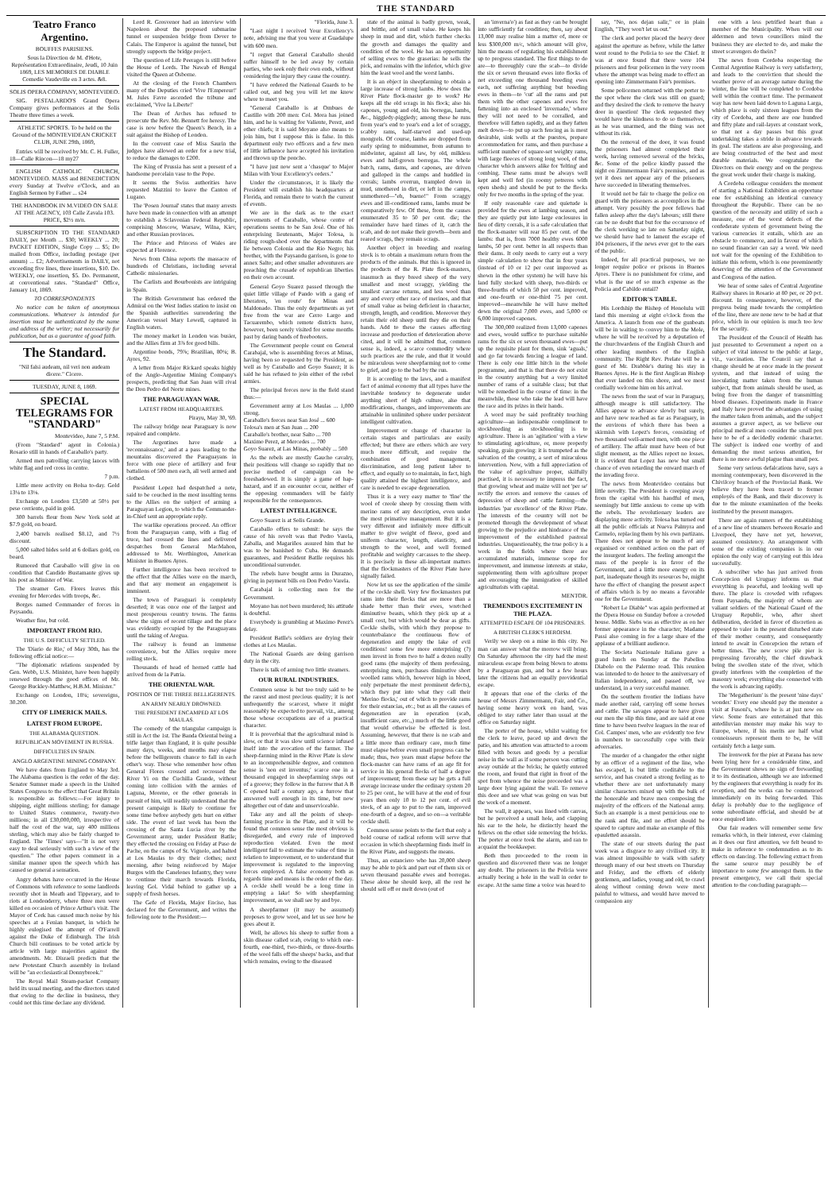THE STANDARD
Teatro Franco Argentino.
BOUFFES PARISIENS.
Sous la Direction de M. d'Hote, Représentation Extraordinaire, Jeudi, 10 Juin 1869, LES MEMOIRES DE DIABLE Comedie Vaudeville en 3 actes. &8.
SOLIS OPERA COMPANY, MONTEVIDEO.
SIG. PESTALARDO'S Grand Opera Company gives performances at the Solis Theatre three times a week.
ATHLETIC SPORTS. To be held on the Ground of the MONTEVIDEAN CRICKET CLUB, JUNE 29th, 1869,
Entries will be received by Mr. C. H. Fuller, 18—Calle Rincon—18 my27
ENGLISH CATHOLIC CHURCH, MONTEVIDEO. MASS and BENEDICTION every Sunday at Twelve o'Clock, and an English Sermon by Father ... s24
THE HANDBOOK IN M.VIDEO ON SALE AT THE AGENCY, 103 Calle Zavala 103. PRICE, $2½ m/n.
SUBSCRIPTION TO THE STANDARD DAILY, per Month ... $30; WEEKLY ... 20; PACKET EDITION, Single Copy ... $5; Do mailed from Office, including postage (per annum) ... £2; Advertisements in DAILY, not exceeding five lines, three insertions, $10. Do. WEEKLY, one insertion, $5. Do. Permanent, at conventional rates. "Standard" Office, January 1st, 1869.
TO CORRESPONDENTS
No notice can be taken of anonymous communications. Whatever is intended for insertion must be authenticated by the name and address of the writer; not necessarily for publication, but as a guarantee of good faith.
The Standard.
"Nil falsi audeam, nil veri non audeam dicere." Cicero.
TUESDAY, JUNE 8, 1869.
SPECIAL TELEGRAMS FOR "STANDARD"
Montevideo, June 7, 5 P.M.
(From "Standard" agent in Colonia.) Rosario still in hands of Caraballo's party.
Armed men patrolling carrying lances with white flag and red cross in centre.
7 p.m.
Little more activity on Bolsa to-day. Gold 13¼ to 13⅛.
Exchange on London £3,500 at 50½ per peso corriente, paid in gold.
300 barrels flour from New York sold at $7.9 gold, on board.
2,400 barrels realised $8.12, and 7½ discount.
5,000 salted hides sold at 6 dollars gold, on board.
Rumored that Caraballo will give in on condition that Candido Bustamante gives up his post as Minister of War.
The steamer Gen. Flores leaves this evening for Mercedes with troops, &c.
Borges named Commander of forces in Paysandu.
Weather fine, but cold.
IMPORTANT FROM RIO.
THE U.S. DIFFICULTY SETTLED.
The 'Diario de Rio,' of May 30th, has the following official notice:—
"The diplomatic relations suspended by Gen. Webb, U.S. Minister, have been happily renewed through the good offices of Mr. George Buckley-Matthew, H.B.M. Minister."
Exchange on London, 18¼; sovereigns, 30.200.
CITY OF LIMERICK MAILS.
LATEST FROM EUROPE.
THE ALABAMA QUESTION.
REPUBLICAN MOVEMENT IN RUSSIA.
DIFFICULTIES IN SPAIN.
ANGLO ARGENTINE MINING COMPANY.
We have dates from England to May 3rd. The Alabama question is the order of the day. Senator Sumner made a speech in the United States Congress to the effect that Great Britain is responsible as follows:—For injury to shipping, eight millions sterling; for damage to United States commerce, twenty-two millions; in all £30,000,000, irrespective of half the cost of the war, say 400 millions sterling, which may also be fairly charged to England. The 'Times' says—"It is not very easy to deal seriously with such a view of the question." The other papers comment in a similar manner upon the speech which has caused so general a sensation.
Angry debates have occurred in the House of Commons with reference to some landlords recently shot in Meath and Tipperary, and to riots at Londonderry, where three men were killed on occasion of Prince Arthur's visit. The Mayor of Cork has caused much noise by his speeches at a Fenian banquet, in which he highly eulogised the attempt of O'Farrell against the Duke of Edinburgh. The Irish Church bill continues to be voted article by article with large majorities against the amendments. Mr. Disraeli predicts that the new Protestant Church assembly in Ireland will be "an ecclesiastical Donnybrook."
The Royal Mail Steam-packet Company held its usual meeting, and the directors stated that owing to the decline in business, they could not this time declare any dividend.
Lord R. Grosvenor had an interview with Napoleon about the proposed submarine tunnel or suspension bridge from Dover to Calais. The Emperor is against the tunnel, but strongly supports the bridge project.
The question of Life Peerages is still before the House of Lords. The Nawab of Bengal visited the Queen at Osborne.
At the closing of the French Chambers many of the Deputies cried 'Vive l'Empereur!' M. Jules Favre ascended the tribune and exclaimed, 'Vive la Liberte!'
The Dean of Arches has refused to prosecute the Rev. Mr. Bennett for heresy. The case is now before the Queen's Bench, in a suit against the Bishop of London.
In the convent case of Miss Saurin the judges have allowed an order for a new trial, to reduce the damages to £200.
The King of Prussia has sent a present of a handsome porcelain vase to the Pope.
It seems the Swiss authorities have requested Mazzini to leave the Canton of Lugano.
The 'Posen Journal' states that many arrests have been made in connection with an attempt to establish a Sclavonian Federal Republic, comprising Moscow, Warsaw, Wilna, Kiev, and other Russian provinces.
The Prince and Princess of Wales are expected at Florence.
News from China reports the massacre of hundreds of Christians, including several Catholic missionaries.
The Carlists and Bourbonists are intriguing in Spain.
The British Government has ordered the Admiral on the West Indies station to insist on the Spanish authorities surrendering the American vessel Mary Lowell, captured in English waters.
The money market in London was busier, and the Allies firm at 3⅞ for good bills.
Argentine bonds, 79⅞; Brazilian, 80¼; B. Ayres, 92.
A letter from Major Rickard speaks highly of the Anglo-Argentine Mining Company's prospects, predicting that San Juan will rival the Don Pedro del Norte mines.
THE PARAGUAYAN WAR.
LATEST FROM HEADQUARTERS.
Pirayu, May 30, '69.
The railway bridge near Paraguary is now repaired and complete.
The Argentines have made a 'reconnaissance,' and at a pass leading to the mountains discovered the Paraguayans in force with one piece of artillery and four battalions of 500 men each, all well armed and clothed.
President Lopez had despatched a note, said to be couched in the most insulting terms to the Allies on the subject of arming a Paraguayan Legion, to which the Commander-in-Chief sent an appropriate reply.
The warlike operations proceed. An officer from the Paraguayan camp, with a flag of truce, had crossed the lines and delivered despatches from General MacMahon, addressed to Mr. Worthington, American Minister in Buenos Ayres.
Further intelligence has been received to the effect that the Allies were on the march, and that any moment an engagement is imminent.
The town of Paraguari is completely deserted; it was once one of the largest and most prosperous country towns. The farms show the signs of recent tillage and the place was evidently occupied by the Paraguayans until the taking of Aregua.
The railway is found an immense convenience, but the Allies require more rolling stock.
Thousands of head of horned cattle had arrived from de la Patria.
THE ORIENTAL WAR.
POSITION OF THE THREE BELLIGERENTS.
AN ARMY NEARLY DROWNED.
THE PRESIDENT ENCAMPED AT LOS MAULAS.
The comedy of the triangular campaign is still in Act the 1st. The Banda Oriental being a trifle larger than England, it is quite possible many days, weeks, and months may elapse before the belligerents chance to fall in each other's way. Those who remember how often General Flores crossed and recrossed the River Yi on the Cuchilla Grande, without coming into collision with the armies of Laguna, Moreno, or the other generals in pursuit of him, will readily understand that the present campaign is likely to continue for some time before anybody gets hurt on either side. The event of last week has been the crossing of the Santa Lucia river by the Government army, under President Batlle; they effected the crossing on Friday at Paso de Pache, on the camps of Sr. Vignolo, and halted at Los Maulas to dry their clothes; next morning, after being reinforced by Major Burgos with the Canelones Infantry, they were to continue their march towards Florida, leaving Gol. Vidal behind to gather up a supply of fresh horses.
The Gefe of Florida, Major Enciso, has declared for the Government, and writes the following note to the President:—
"Florida, June 3.
"Last night I received Your Excellency's note, advising me that you were at Guadalupe with 600 men.
"I regret that General Caraballo should suffer himself to be led away by certain parties, who seek only their own ends, without considering the injury they cause the country.
"I have ordered the National Guards to be called out, and beg you will let me know where to meet you.
"General Caraballo is at Ombues de Castillo with 200 men: Col. Mora has joined him, and he is waiting for Valiente, Perez, and other chiefs; it is said Moyano also means to join him, but I suppose this is false. In this department only two officers and a few men of little influence have accepted his invitation and thrown up the poncho.
"I have just now sent a 'chasque' to Major Milan with Your Excellency's orders."
Under the circumstances, it is likely the President will establish his headquarters at Florida, and remain there to watch the current of events.
We are in the dark as to the exact movements of Caraballo, whose centre of operations seems to be San José. One of his enterprising lieutenants, Major Tolosa, is riding rough-shod over the departments that lie between Colonia and the Rio Negro; his brother, with the Paysandu garrison, is gone to annex Salto; and other smaller adventurers are preaching the crusade of republican liberties on their own account.
General Goyo Suarez passed through the quiet little village of Pando with a gang of liberators, 'en route' for Minas and Maldonado. Thus the only departments as yet free from the war are Cerro Largo and Tacuarembo, which remote districts have, however, been sorely visited for some months past by daring bands of freebooters.
The Government people count on General Carabajal, who is assembling forces at Minas, having been so requested by the President, as well as by Caraballo and Goyo Suarez; it is said he has refused to join either of the rebel armies.
The principal forces now in the field stand thus:—
Government army at Los Maulas ... 1,000 strong.
Caraballo's forces near San José ... 600
Tolosa's men at San Juan ... 200
Caraballo's brother, near Salto ... 700
Maximo Perez, at Mercedes ... 700
Goyo Suarez, at Las Minas, probably ... 500
As the rebels are mostly Gaucho cavalry, their positions will change so rapidly that no precise method of campaign can be foreshadowed. It is simply a game of hap-hazard, and if an encounter occur, neither of the opposing commanders will be fairly responsible for the consequences.
LATEST INTELLIGENCE.
Goyo Suarez is at Solis Grande.
Caraballo offers to submit: he says the cause of his revolt was that Pedro Varela, Zaballa, and Magariños assured him that he was to be banished to Cuba. He demands guarantees, and President Batlle requires his unconditional surrender.
The rebels have bought arms in Durazno, giving in payment bills on Don Pedro Varela.
Carabajal is collecting men for the Government.
Moyano has not been murdered; his attitude is doubtful.
Everybody is grumbling at Maximo Perez's delay.
President Batlle's soldiers are drying their clothes at Los Maulas.
The National Guards are doing garrison duty in the city.
There is talk of arming two little steamers.
OUR RURAL INDUSTRIES.
Common sense is but too truly said to be the rarest and most precious quality; it is not unfrequently the scarcest, where it might reasonably be expected to prevail, viz., among those whose occupations are of a practical character.
It is proverbial that the agricultural mind is slow, or that it was slow until science infused itself into the avocation of the farmer. The sheep-farming mind in the River Plate is slow to an incomprehensible degree, and common sense is 'non est inventus;' scarce one in a thousand engaged in sheepfarming steps out of a groove; they follow in the furrow that A B C opened half a century ago, a furrow that answered well enough in its time, but now altogether out of date and unserviceable.
Take any and all the points of sheep-farming practice in the Plate, and it will be found that common sense the most obvious is disregarded, and every rule of improved reproduction violated. Even the most intelligent fail to estimate the value of time in relation to improvement, or to understand that improvement is regulated to the improving forces employed. A false economy both as regards time and means is the order of the day. A cockle shell would be a long time in emptying a lake! So with sheepfarming improvement, as we shall see by and bye.
A sheepfarmer (it may be assumed) proposes to grow wool, and let us see how he goes about it.
Well, he allows his sheep to suffer from a skin disease called scab, owing to which one-fourth, one-third, two-thirds, or three-fourths of the wool falls off the sheeps' backs, and that which remains, owing to the diseased
state of the animal is badly grown, weak, and brittle, and of small value. He keeps his sheep in mud and dirt, which further checks the growth and damages the quality and condition of the wool. He has an opportunity of selling ewes to the graserias: he sells the pick, and remains with the inferior, which give him the least wool and the worst lambs.
It is an object in sheepfarming to obtain a large increase of strong lambs. How does the River Plate flock-master go to work? He keeps all the old scrags in his flock; also his capones, young and old, his borregas, lambs, &c., higgledy-piggledy; among these he runs from year's end to year's end a lot of scraggy, scabby rams, half-starved and used-up mongrels. Of course, lambs are dropped from early spring to midsummer, from autumn to midwinter, against all law, by old, milkless ewes and half-grown borregas. The whole batch, rams, dams, and capones, are driven and galloped in the camps and huddled in corrals; lambs overrun, trampled down in mud, smothered in dirt, or left in the camps, unmothered—"eh, bueno!" From scraggy ewes and ill-conditioned rams, lambs must be comparatively few. Of these, from the causes enumerated 35 to 50 per cent. die; the remainder have hard times of it, catch the scab, and do not make their growth—born and reared scrags, they remain scrags.
Another object in breeding and rearing stock is to obtain a maximum return from the products of the animals. But this is ignored in the products of the R. Plate flock-masters, inasmuch as they breed sheep of the very smallest and most scraggy, yielding the smallest carcase returns, and less wool than any and every other race of merinos, and that of small value as being deficient in character, strength, length, and condition. Moreover they retain their old sheep until they die on their hands. Add to these the causes affecting increase and production of deterioration above cited, and it will be admitted that, common sense is, indeed, a scarce commodity where such practices are the rule, and that it would be miraculous were sheepfarming not to come to grief, and go to the bad by the run.
It is according to the laws, and a manifest fact of animal economy that all types have the inevitable tendency to degenerate under anything short of high culture, also that modifications, changes, and improvements are attainable in unlimited sphere under persistent intelligent cultivation.
Improvement or change of character in certain stages and particulars are easily effected; but there are others which are very much more difficult, and require the combination of good management, discrimination, and long patient labor to effect, and equally so to maintain, in fact, high quality attained the highest intelligence, and care is needed to escape degeneration.
Thus it is a very easy matter to 'fine' the wool of creole sheep by crossing them with merino rams of any description, even under the most primative management. But it is a very different and infinitely more difficult matter to give weight of fleece, good and uniform character, length, elasticity, and strength to the wool, and well formed profitable and weighty carcasses to the sheep. It is precisely in these all-important matters that the flockmasters of the River Plate have signally failed.
Now let us see the application of the simile of the cockle shell. Very few flockmasters put rams into their flocks that are more than a shade better than their ewes, wretched diminutive beasts, which they pick up at a small cost, but which would be dear as gifts. Cockle shells, with which they propose to counterbalance the continuous flow of degeneration and empty the lake of evil conditions! some few more enterprising (?) men invest in from two to half a dozen really good rams (the majority of them professing, enterprising men, purchases diminutive short woolled rams which, however high in blood, only perpetuate the most prominent defects), which they put into what they call their 'Merino flocks,' out of which to provide rams for their estancias, etc.; but as all the causes of degeneration are in operation (scab, insufficient care, etc.,) much of the little good that would otherwise be effected is lost. Assuming, however, that there is no scab and a little more than ordinary care, much time must elapse before even small progress can be made; thus, two years must elapse before the flock-master can have rams of an age fit for service in his general flocks of half a degree of improvement; from these say he gets a full average increase under the ordinary system 20 to 25 per cent., he will have at the end of four years then only 10 to 12 per cent. of evil stock, of an age to put to the ram, improved one-fourth of a degree, and so on—a veritable cockle shell.
Common sense points to the fact that only a bold course of radical reform will serve that occasion in which sheepfarming finds itself in the River Plate, and suggests the means.
Thus, an estanciero who has 20,000 sheep may be able to pick and part out of them six or seven thousand passable ewes and borregas. These alone he should keep, all the rest he should sell off or melt down (out of
an 'inverna'o') as fast as they can be brought into sufficiently fat condition; then, say about 13,000 may realise him a matter of, more or less $300,000 m/c, which amount will give, him the means of regulating his establishment up to progress standard. The first things to do are—to thoroughly cure the scab—to divide the six or seven thousand ewes into flocks of not exceeding one thousand breeding ewes each, not suffering anything but breeding ewes in them—to 'cut' all the rams and put them with the other capones and ewes for fattening into an enclosed 'invernado,' where they will not need to be corralled, and therefore will fatten rapidly, and as they fatten melt down—to put up such fencing as is most desirable, sink wells at the puestos, prepare accommodation for rams, and then purchase a sufficient number of square-set weighty rams, with large fleeces of strong long wool, of that character which answers alike for 'felting' and combing. These rams must be always well kept and well fed (in roomy potreros with open sheds) and should be put to the flocks only for two months in the spring of the year.
If only reasonable care and quietude is provided for the ewes at lambing season, and they are quietly put into large enclosures in lieu of dirty corrals, it is a safe calculation that the flock-master will rear 85 per cent. of the lambs: that is, from 7000 healthy ewes 6000 lambs, 50 per cent. better in all respects than their dams. It only needs to carry out a very simple calculation to show that in four years (instead of 10 or 12 per cent improved as shown in the other system) he will have his land fully stocked with sheep, two-thirds or three-fourths of which 50 per cent. improved, and one-fourth or one-third 75 per cent. improved—meanwhile he will have melted down the original 7,000 ewes, and 5,000 or 6,000 improved capones.
The 300,000 realized from 13,000 capones and ewes, would suffice to purchase suitable rams for the six or seven thousand ewes—put up the requisite plant for them, sink 'aguals,' and go far towards fencing a league of land. There is only one little hitch in the whole programme, and that is that there do not exist in the country anything but a very limited number of rams of a suitable class; but that will be remedied in the course of time: in the meanwhile, those who take the lead will have the race and its prizes in their hands.
A word may be said profitably touching agriculture—an indispensable compliment to stockbreeding as stockbreeding is to agriculture. There is an 'agitation' with a view to stimulating agriculture, or, more properly speaking, grain growing: it is trumpeted as the salvation of the country, a sort of miraculous intervention. Now, with a full appreciation of the value of agriculture proper, skilfully practised, it is necessary to impress the fact, that growing wheat and maize will not 'per se' rectify the errors and remove the causes of depression of sheep and cattle farming—the industries 'par excellence' of the River Plate. The interests of the country will not be promoted through the development of wheat growing to the prejudice and hindrance of the improvement of the established pastoral industries. Unquestionably, the true policy is a work in the fields where there are accumulated materials, immense scope for improvement, and immense interests at stake, supplementing them with agriculture proper and encouraging the immigration of skilled agriculturists with capital.
MENTOR.
TREMENDOUS EXCITEMENT IN THE PLAZA.
ATTEMPTED ESCAPE OF 104 PRISONERS.
A BRITISH CLERK'S HEROISM.
Verily we sleep on a mine in this city. No man can answer what the morrow will bring. On Saturday afternoon the city had the most miraculous escape from being blown to atoms by a Paraguayan gun, and but a few hours later the citizens had an equally providential escape.
It appears that one of the clerks of the house of Messrs Zimmermann, Fair, and Co., having some heavy work on hand, was obliged to stay rather later than usual at the office on Saturday night.
The porter of the house, whilst waiting for the clerk to leave, paced up and down the patio, and his attention was attracted to a room filled with boxes and goods by a peculiar noise in the wall as if some person was cutting away outside at the bricks; he quietly entered the room, and found that right in front of the spot from whence the noise proceeded was a large door lying against the wall. To remove this door and see what was going on was but the work of a moment.
The wall, it appears, was lined with canvas, but he perceived a small hole, and clapping his ear to the hole, he distinctly heard the fellows on the other side removing the bricks. The porter at once took the alarm, and ran to acquaint the bookkeeper.
Both then proceeded to the room in question and discovered there was no longer any doubt. The prisoners in the Policia were actually boring a hole in the wall in order to escape. At the same time a voice was heard to
say, "No, nos dejan salir," or in plain English, "They won't let us out."
The clerk and porter placed the heavy door against the aperture as before, while the latter went round to the Policia to see the Chief. It was at once found that there were 104 prisoners and four policemen in the very room where the attempt was being made to effect an opening into Zimmermann Fair's premises.
Some policemen returned with the porter to the spot where the clerk was still on guard; and they desired the clerk to remove the heavy door in question! The clerk requested they would have the kindness to do so themselves, as he was unarmed, and the thing was not without its risk.
On the removal of the door, it was found the prisoners had almost completed their work, having removed several of the bricks, &c. Some of the police kindly passed the night on Zimmermann Fair's premises, and as yet it does not appear any of the prisoners have succeeded in liberating themselves.
It would not be fair to charge the police on guard with the prisoners as accomplices in the attempt. Very possibly the poor fellows had fallen asleep after the day's labours; still there can be no doubt that but for the occurrence of the clerk working so late on Saturday night, we should have had to lament the escape of 104 prisoners, if the news ever got to the ears of the public.
Indeed, for all practical purposes, we no longer require police or prisons in Buenos Ayres. There is no punishment for crime, and what is the use of so much expense as the Policia and Cabildo entail?
EDITOR'S TABLE.
His Lordship the Bishop of Honolulu will land this morning at eight o'clock from the America. A launch from one of the gunboats will be in waiting to convey him to the Mole, where he will be received by a deputation of the churchwardens of the English Church and other leading members of the English community. The Right Rev. Prelate will be a guest of Mr. Drabble's during his stay in Buenos Ayres. He is the first Anglican Bishop that ever landed on this shore, and we most cordially welcome him on his arrival.
The news from the seat of war in Paraguay, although meagre is still satisfactory. The Allies appear to advance slowly but surely, and have now reached as far as Paraguary, in the environs of which there has been a skirmish with Lopez's forces, consisting of two thousand well-armed men, with one piece of artillery. The affair must have been of but slight moment, as the Allies report no losses. It is evident that Lopez has now but small chance of even retarding the onward march of the invading force.
The news from Montevideo contains but little novelty. The President is creeping away from the capital with his handful of men, seemingly but little anxious to come up with the rebels. The revolutionary leaders are displaying more activity. Tolosa has turned out all the public officials at Nueva Palmyra and Carmelo, replacing them by his own partizans. There does not appear to be much of any organised or combined action on the part of the insurgent leaders. The feeling amongst the mass of the people is in favor of the Government, and a little more energy on its part, inadequate though its resources be, might have the effect of changing the present aspect of affairs which is by no means a favorable one for the Government.
"Robert Le Diable" was again performed at the Opera House on Sunday before a crowded house. Mdlle. Siebs was as effective as on her former appearance in the character; Madame Passi also coming in for a large share of the applause of a brilliant audience.
The Societa Nazionale Italiana gave a grand lunch on Sunday at the Pabellon Diabolo on the Palermo road. This reunion was intended to do honor to the anniversary of Italian independence, and passed off, we understand, in a very successful manner.
On the southern frontier the Indians have made another raid, carrying off some horses and cattle. The savages appear to have given our men the slip this time, and are said at one time to have been twelve leagues in the rear of Col. Campos' men, who are evidently too few in numbers to successfully cope with their adversaries.
The murder of a changador the other night by an officer of a regiment of the line, who has escaped, is but little creditable to the service, and has created a strong feeling as to whether there are not unfortunately many similar characters mixed up with the bulk of the honorable and brave men composing the majority of the officers of the National army. Such an example is a most pernicious one to the rank and file, and no effort should be spared to capture and make an example of this epauletted assassin.
The state of our streets during the past week was a disgrace to any civilised city. It was almost impossible to walk with safety through many of our best streets on Thursday and Friday, and the efforts of elderly gentlemen, and ladies, young and old, to crawl along without coming down were most painful to witness, and would have moved to compassion any
one with a less petrified heart than a member of the Municipality. When will our aldermen and town councillors mind the business they are elected to do, and make the street scavengers do theirs?
The news from Cordoba respecting the Central Argentine Railway is very satisfactory, and leads to the conviction that should the weather prove of an average nature during the winter, the line will be completed to Cordoba well within the contract time. The permanent way has now been laid down to Laguna Larga, which place is only sixteen leagues from the city of Cordoba, and there are one hundred and fifty plate and rail-layers at constant work, so that not a day passes but this great undertaking takes a stride in advance towards its goal. The stations are also progressing, and are being constructed of the best and most durable materials. We congratulate the Directors on their energy and on the progress the great work under their charge is making.
A Cordoba colleague considers the moment of starting a National Exhibition an opportune one for establishing an identical currency throughout the Republic. There can be no question of the necessity and utility of such a measure, one of the worst defects of the confederate system of government being the various currencies it entails, which are an obstacle to commerce, and in favour of which no sound financier can say a word. We need not wait for the opening of the Exhibition to initiate this reform, which is one preeminently deserving of the attention of the Government and Congress of the nation.
We hear of some sales of Central Argentine Railway shares in Rosario at 80 per, or 20 pct. discount. In consequence, however, of the progress being made towards the completion of the line, there are none now to be had at that price, which in our opinion is much too low for the security.
The President of the Council of Health has just presented to Government a report on a subject of vital interest to the public at large, viz., vaccination. The Council say that a change should be at once made in the present system, and that instead of using the inoculating matter taken from the human subject, that from animals should be used, as being free from the danger of transmitting blood diseases. Experiments made in France and Italy have proved the advantages of using the matter taken from animals, and the subject assumes a graver aspect, as we believe our principal medical men consider the small pox here to be of a decidedly endemic character. The subject is indeed one worthy of and demanding the most serious attention, for there is no more awful plague than small pox.
Some very serious defalcations have, says a morning contemporary, been discovered in the Chivilcoy branch of the Provincial Bank. We believe they have been traced to former employés of the Bank, and their discovery is due to the minute examination of the books instituted by the present managers.
There are again rumors of the establishing of a new line of steamers between Rosario and Liverpool, they have not yet, however, assumed consistency. An arrangement with some of the existing companies is in our opinion the only way of carrying out this idea successfully.
A subscriber who has just arrived from Concepcion del Uruguay informs us that everything is peaceful, and looking well up there. The place is crowded with refugees from Paysandu, the majority of whom are valiant soldiers of the National Guard of the Uruguay Republic, who, after short deliberation, decided in favor of discretion as opposed to valor in the present disturbed state of their mother country, and consequently intend to await in Concepcion the return of better times. The new screw pile pier is progressing favorably, the chief drawback being the swollen state of the river, which greatly interferes with the completion of the masonry work; everything else connected with the work is advancing rapidly.
The 'Megatherium' is the present 'nine days' wonder.' Every one should pay the monster a visit at Fusoni's, where he is at just now on view. Some fears are entertained that this antediluvian monster may make his way to Europe, where, if his merits are half what connoisseurs represent them to be, he will certainly fetch a large sum.
The ironwork for the pier at Parana has now been lying here for a considerable time, and the Government shows no sign of forwarding it to its destination, although we are informed by the engineers that everything is ready for its reception, and the works can be commenced immediately on its being forwarded. This delay is probably due to the negligence of some subordinate official, and should be at once enquired into.
Our fair readers will remember some few remarks which, in their interest, ever claiming as it does our first attention, we felt bound to make in reference to condemnation as to its effects on dancing. The following extract from the same source may possibly be of importance to some few amongst them. In the present emergency, we call their special attention to the concluding paragraph:—